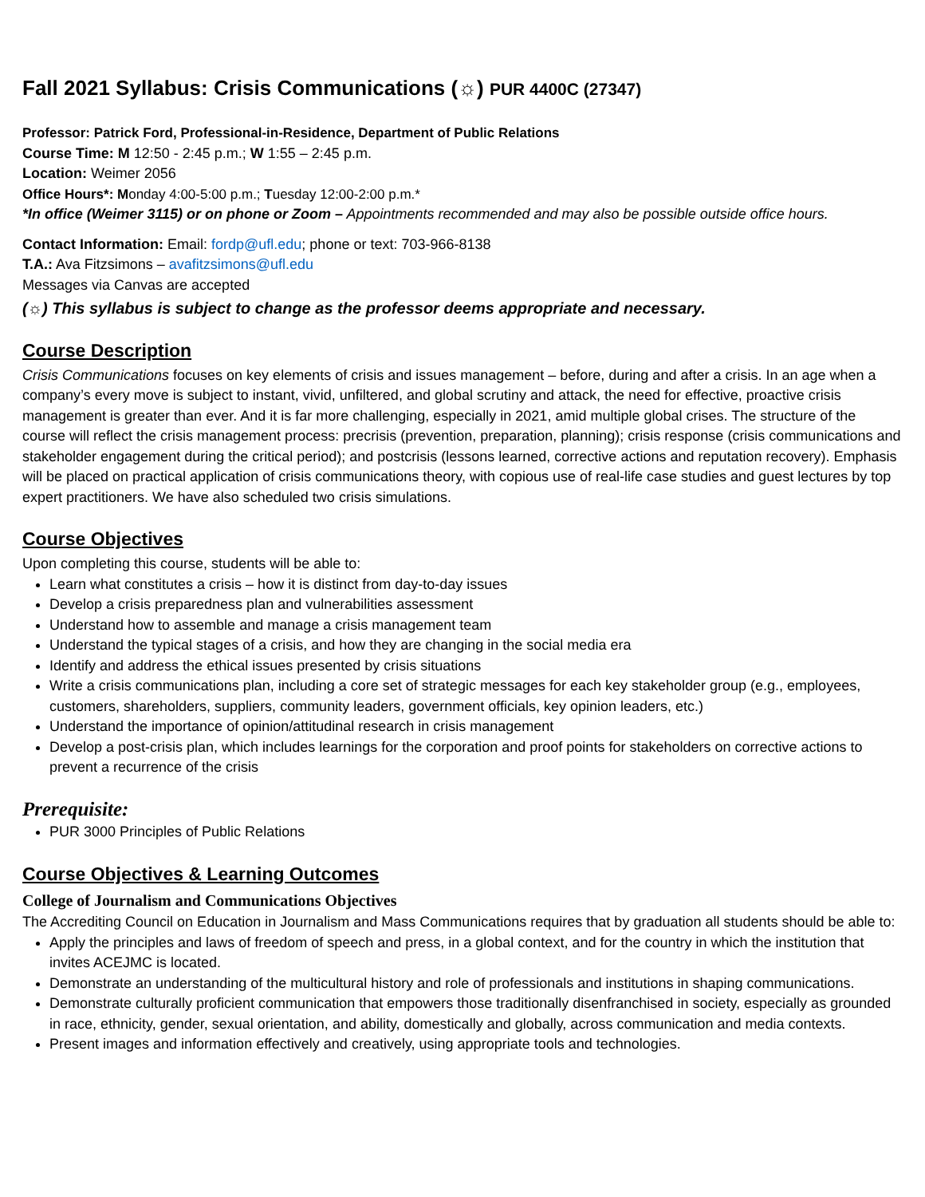Fall 2021 Syllabus: Crisis Communications (☼) PUR 4400C (27347)
Professor: Patrick Ford, Professional-in-Residence, Department of Public Relations
Course Time: M 12:50 - 2:45 p.m.; W 1:55 – 2:45 p.m.
Location: Weimer 2056
Office Hours*: Monday 4:00-5:00 p.m.; Tuesday 12:00-2:00 p.m.*
*In office (Weimer 3115) or on phone or Zoom – Appointments recommended and may also be possible outside office hours.
Contact Information: Email: fordp@ufl.edu; phone or text: 703-966-8138
T.A.: Ava Fitzsimons – avafitzsimons@ufl.edu
Messages via Canvas are accepted
(☼) This syllabus is subject to change as the professor deems appropriate and necessary.
Course Description
Crisis Communications focuses on key elements of crisis and issues management – before, during and after a crisis. In an age when a company’s every move is subject to instant, vivid, unfiltered, and global scrutiny and attack, the need for effective, proactive crisis management is greater than ever. And it is far more challenging, especially in 2021, amid multiple global crises. The structure of the course will reflect the crisis management process: precrisis (prevention, preparation, planning); crisis response (crisis communications and stakeholder engagement during the critical period); and postcrisis (lessons learned, corrective actions and reputation recovery). Emphasis will be placed on practical application of crisis communications theory, with copious use of real-life case studies and guest lectures by top expert practitioners. We have also scheduled two crisis simulations.
Course Objectives
Upon completing this course, students will be able to:
Learn what constitutes a crisis – how it is distinct from day-to-day issues
Develop a crisis preparedness plan and vulnerabilities assessment
Understand how to assemble and manage a crisis management team
Understand the typical stages of a crisis, and how they are changing in the social media era
Identify and address the ethical issues presented by crisis situations
Write a crisis communications plan, including a core set of strategic messages for each key stakeholder group (e.g., employees, customers, shareholders, suppliers, community leaders, government officials, key opinion leaders, etc.)
Understand the importance of opinion/attitudinal research in crisis management
Develop a post-crisis plan, which includes learnings for the corporation and proof points for stakeholders on corrective actions to prevent a recurrence of the crisis
Prerequisite:
PUR 3000 Principles of Public Relations
Course Objectives & Learning Outcomes
College of Journalism and Communications Objectives
The Accrediting Council on Education in Journalism and Mass Communications requires that by graduation all students should be able to:
Apply the principles and laws of freedom of speech and press, in a global context, and for the country in which the institution that invites ACEJMC is located.
Demonstrate an understanding of the multicultural history and role of professionals and institutions in shaping communications.
Demonstrate culturally proficient communication that empowers those traditionally disenfranchised in society, especially as grounded in race, ethnicity, gender, sexual orientation, and ability, domestically and globally, across communication and media contexts.
Present images and information effectively and creatively, using appropriate tools and technologies.